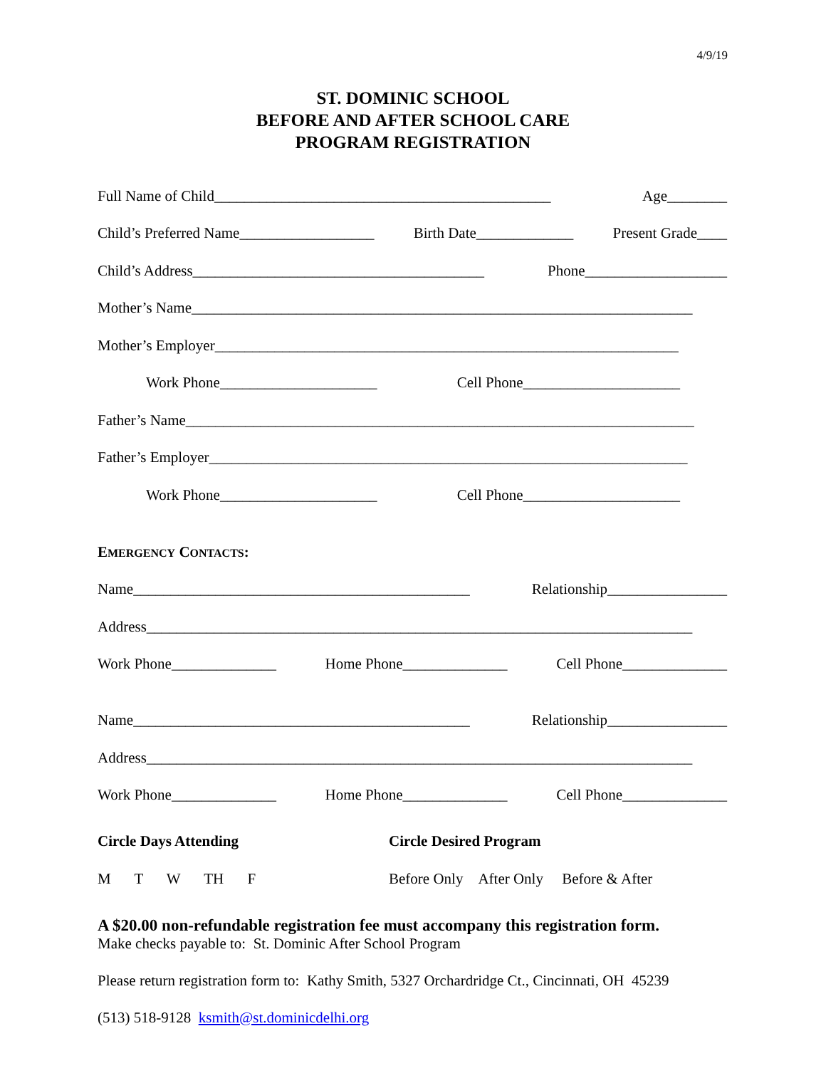4/9/19
ST. DOMINIC SCHOOL
BEFORE AND AFTER SCHOOL CARE
PROGRAM REGISTRATION
Full Name of Child_____________________________________________ Age________
Child’s Preferred Name__________________ Birth Date_____________ Present Grade____
Child’s Address_______________________________________ Phone___________________
Mother’s Name___________________________________________________________________
Mother’s Employer______________________________________________________________
Work Phone_____________________ Cell Phone_____________________
Father’s Name____________________________________________________________________
Father’s Employer________________________________________________________________
Work Phone_____________________ Cell Phone_____________________
EMERGENCY CONTACTS:
Name_____________________________________________ Relationship________________
Address_________________________________________________________________________
Work Phone______________ Home Phone______________ Cell Phone______________
Name_____________________________________________ Relationship________________
Address_________________________________________________________________________
Work Phone______________ Home Phone______________ Cell Phone______________
Circle Days Attending Circle Desired Program
M T W TH F Before Only After Only Before & After
A $20.00 non-refundable registration fee must accompany this registration form.
Make checks payable to: St. Dominic After School Program
Please return registration form to: Kathy Smith, 5327 Orchardridge Ct., Cincinnati, OH 45239
(513) 518-9128 ksmith@st.dominicdelhi.org